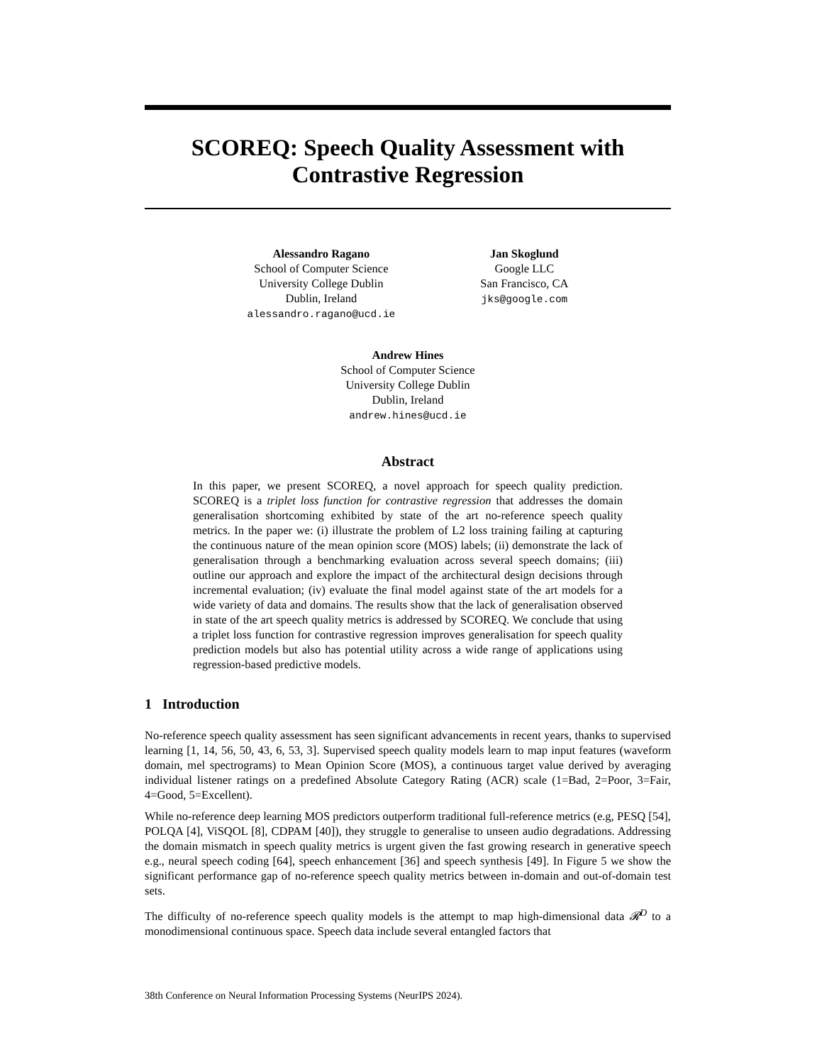SCOREQ: Speech Quality Assessment with
Contrastive Regression
Alessandro Ragano
School of Computer Science
University College Dublin
Dublin, Ireland
alessandro.ragano@ucd.ie
Jan Skoglund
Google LLC
San Francisco, CA
jks@google.com
Andrew Hines
School of Computer Science
University College Dublin
Dublin, Ireland
andrew.hines@ucd.ie
Abstract
In this paper, we present SCOREQ, a novel approach for speech quality prediction. SCOREQ is a triplet loss function for contrastive regression that addresses the domain generalisation shortcoming exhibited by state of the art no-reference speech quality metrics. In the paper we: (i) illustrate the problem of L2 loss training failing at capturing the continuous nature of the mean opinion score (MOS) labels; (ii) demonstrate the lack of generalisation through a benchmarking evaluation across several speech domains; (iii) outline our approach and explore the impact of the architectural design decisions through incremental evaluation; (iv) evaluate the final model against state of the art models for a wide variety of data and domains. The results show that the lack of generalisation observed in state of the art speech quality metrics is addressed by SCOREQ. We conclude that using a triplet loss function for contrastive regression improves generalisation for speech quality prediction models but also has potential utility across a wide range of applications using regression-based predictive models.
1 Introduction
No-reference speech quality assessment has seen significant advancements in recent years, thanks to supervised learning [1, 14, 56, 50, 43, 6, 53, 3]. Supervised speech quality models learn to map input features (waveform domain, mel spectrograms) to Mean Opinion Score (MOS), a continuous target value derived by averaging individual listener ratings on a predefined Absolute Category Rating (ACR) scale (1=Bad, 2=Poor, 3=Fair, 4=Good, 5=Excellent).
While no-reference deep learning MOS predictors outperform traditional full-reference metrics (e.g, PESQ [54], POLQA [4], ViSQOL [8], CDPAM [40]), they struggle to generalise to unseen audio degradations. Addressing the domain mismatch in speech quality metrics is urgent given the fast growing research in generative speech e.g., neural speech coding [64], speech enhancement [36] and speech synthesis [49]. In Figure 5 we show the significant performance gap of no-reference speech quality metrics between in-domain and out-of-domain test sets.
The difficulty of no-reference speech quality models is the attempt to map high-dimensional data 𝓡<sup>D</sup> to a monodimensional continuous space. Speech data include several entangled factors that
38th Conference on Neural Information Processing Systems (NeurIPS 2024).